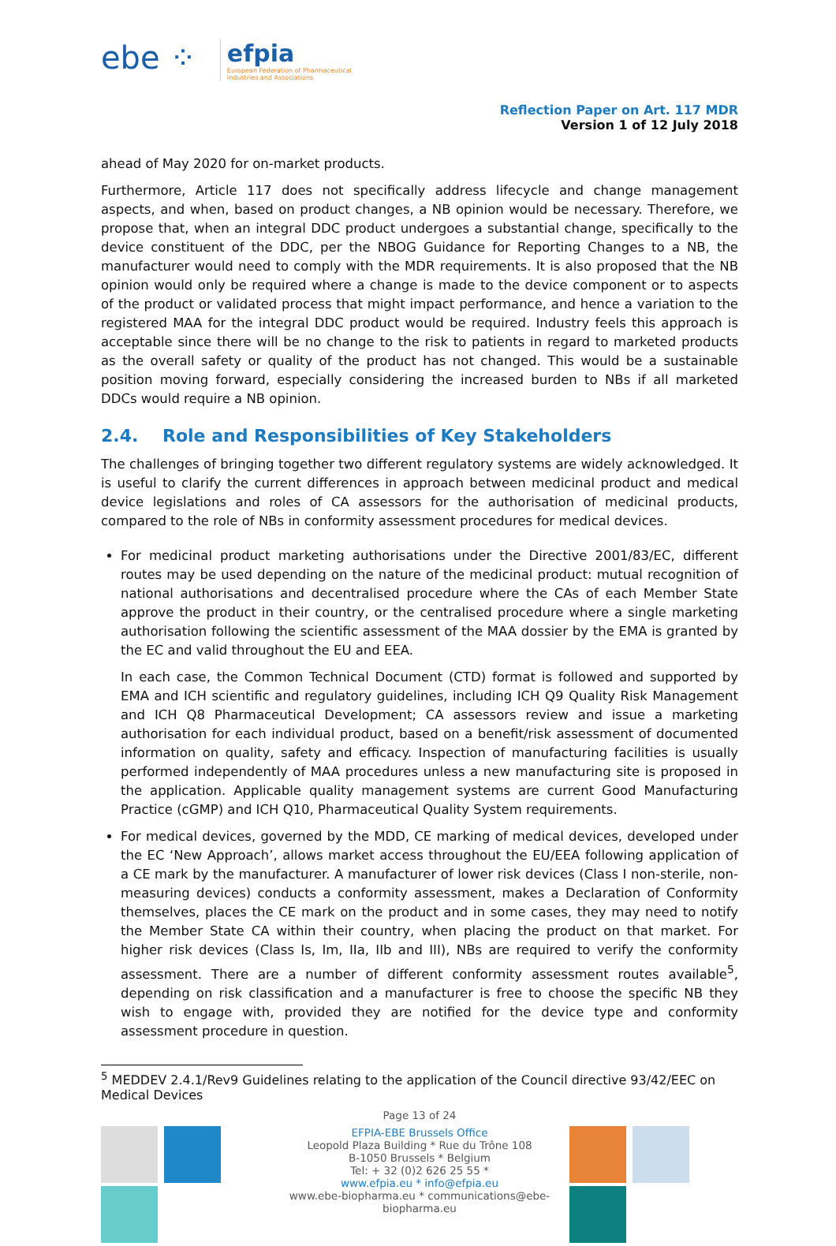ebe ⁘
efpia
European Federation of Pharmaceutical
Industries and Associations
Reflection Paper on Art. 117 MDR
Version 1 of 12 July 2018
ahead of May 2020 for on-market products.
Furthermore, Article 117 does not specifically address lifecycle and change management aspects, and when, based on product changes, a NB opinion would be necessary. Therefore, we propose that, when an integral DDC product undergoes a substantial change, specifically to the device constituent of the DDC, per the NBOG Guidance for Reporting Changes to a NB, the manufacturer would need to comply with the MDR requirements. It is also proposed that the NB opinion would only be required where a change is made to the device component or to aspects of the product or validated process that might impact performance, and hence a variation to the registered MAA for the integral DDC product would be required. Industry feels this approach is acceptable since there will be no change to the risk to patients in regard to marketed products as the overall safety or quality of the product has not changed. This would be a sustainable position moving forward, especially considering the increased burden to NBs if all marketed DDCs would require a NB opinion.
2.4. Role and Responsibilities of Key Stakeholders
The challenges of bringing together two different regulatory systems are widely acknowledged. It is useful to clarify the current differences in approach between medicinal product and medical device legislations and roles of CA assessors for the authorisation of medicinal products, compared to the role of NBs in conformity assessment procedures for medical devices.
For medicinal product marketing authorisations under the Directive 2001/83/EC, different routes may be used depending on the nature of the medicinal product: mutual recognition of national authorisations and decentralised procedure where the CAs of each Member State approve the product in their country, or the centralised procedure where a single marketing authorisation following the scientific assessment of the MAA dossier by the EMA is granted by the EC and valid throughout the EU and EEA.
In each case, the Common Technical Document (CTD) format is followed and supported by EMA and ICH scientific and regulatory guidelines, including ICH Q9 Quality Risk Management and ICH Q8 Pharmaceutical Development; CA assessors review and issue a marketing authorisation for each individual product, based on a benefit/risk assessment of documented information on quality, safety and efficacy. Inspection of manufacturing facilities is usually performed independently of MAA procedures unless a new manufacturing site is proposed in the application. Applicable quality management systems are current Good Manufacturing Practice (cGMP) and ICH Q10, Pharmaceutical Quality System requirements.
For medical devices, governed by the MDD, CE marking of medical devices, developed under the EC ‘New Approach’, allows market access throughout the EU/EEA following application of a CE mark by the manufacturer. A manufacturer of lower risk devices (Class I non-sterile, non-measuring devices) conducts a conformity assessment, makes a Declaration of Conformity themselves, places the CE mark on the product and in some cases, they may need to notify the Member State CA within their country, when placing the product on that market. For higher risk devices (Class Is, Im, IIa, IIb and III), NBs are required to verify the conformity assessment. There are a number of different conformity assessment routes available<sup>5</sup>, depending on risk classification and a manufacturer is free to choose the specific NB they wish to engage with, provided they are notified for the device type and conformity assessment procedure in question.
<sup>5</sup> MEDDEV 2.4.1/Rev9 Guidelines relating to the application of the Council directive 93/42/EEC on Medical Devices
Page 13 of 24
EFPIA-EBE Brussels Office
Leopold Plaza Building * Rue du Trône 108
B-1050 Brussels * Belgium
Tel: + 32 (0)2 626 25 55 *
www.efpia.eu * info@efpia.eu
www.ebe-biopharma.eu * communications@ebe-biopharma.eu